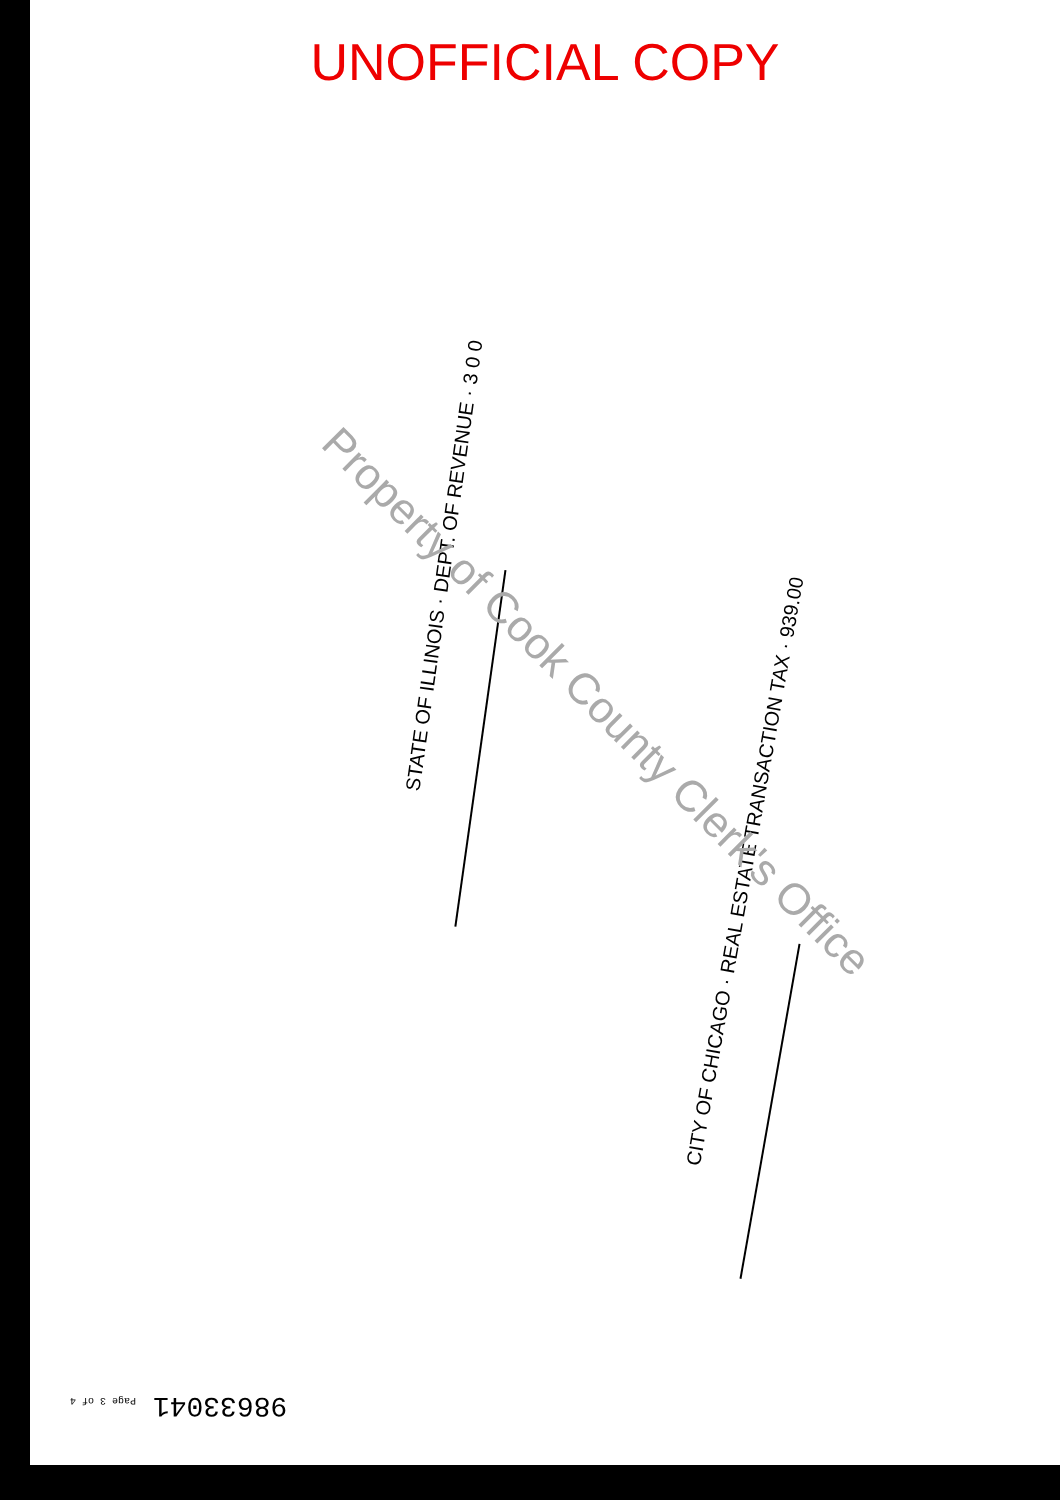UNOFFICIAL COPY
STATE OF ILLINOIS · DEPT. OF REVENUE · 3 0 0
CITY OF CHICAGO · REAL ESTATE TRANSACTION TAX · 939.00
Property of Cook County Clerk's Office
98633041 Page 3 of 4